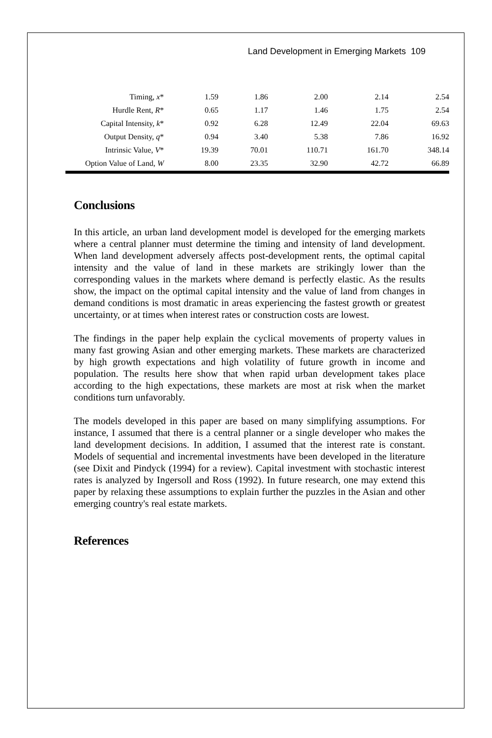Land Development in Emerging Markets 109
| Timing, x * | 1.59 | 1.86 | 2.00 | 2.14 | 2.54 |
| Hurdle Rent, R * | 0.65 | 1.17 | 1.46 | 1.75 | 2.54 |
| Capital Intensity, k * | 0.92 | 6.28 | 12.49 | 22.04 | 69.63 |
| Output Density, q * | 0.94 | 3.40 | 5.38 | 7.86 | 16.92 |
| Intrinsic Value, V * | 19.39 | 70.01 | 110.71 | 161.70 | 348.14 |
| Option Value of Land, W | 8.00 | 23.35 | 32.90 | 42.72 | 66.89 |
Conclusions
In this article, an urban land development model is developed for the emerging markets where a central planner must determine the timing and intensity of land development. When land development adversely affects post-development rents, the optimal capital intensity and the value of land in these markets are strikingly lower than the corresponding values in the markets where demand is perfectly elastic. As the results show, the impact on the optimal capital intensity and the value of land from changes in demand conditions is most dramatic in areas experiencing the fastest growth or greatest uncertainty, or at times when interest rates or construction costs are lowest.
The findings in the paper help explain the cyclical movements of property values in many fast growing Asian and other emerging markets. These markets are characterized by high growth expectations and high volatility of future growth in income and population. The results here show that when rapid urban development takes place according to the high expectations, these markets are most at risk when the market conditions turn unfavorably.
The models developed in this paper are based on many simplifying assumptions. For instance, I assumed that there is a central planner or a single developer who makes the land development decisions. In addition, I assumed that the interest rate is constant. Models of sequential and incremental investments have been developed in the literature (see Dixit and Pindyck (1994) for a review). Capital investment with stochastic interest rates is analyzed by Ingersoll and Ross (1992). In future research, one may extend this paper by relaxing these assumptions to explain further the puzzles in the Asian and other emerging country's real estate markets.
References